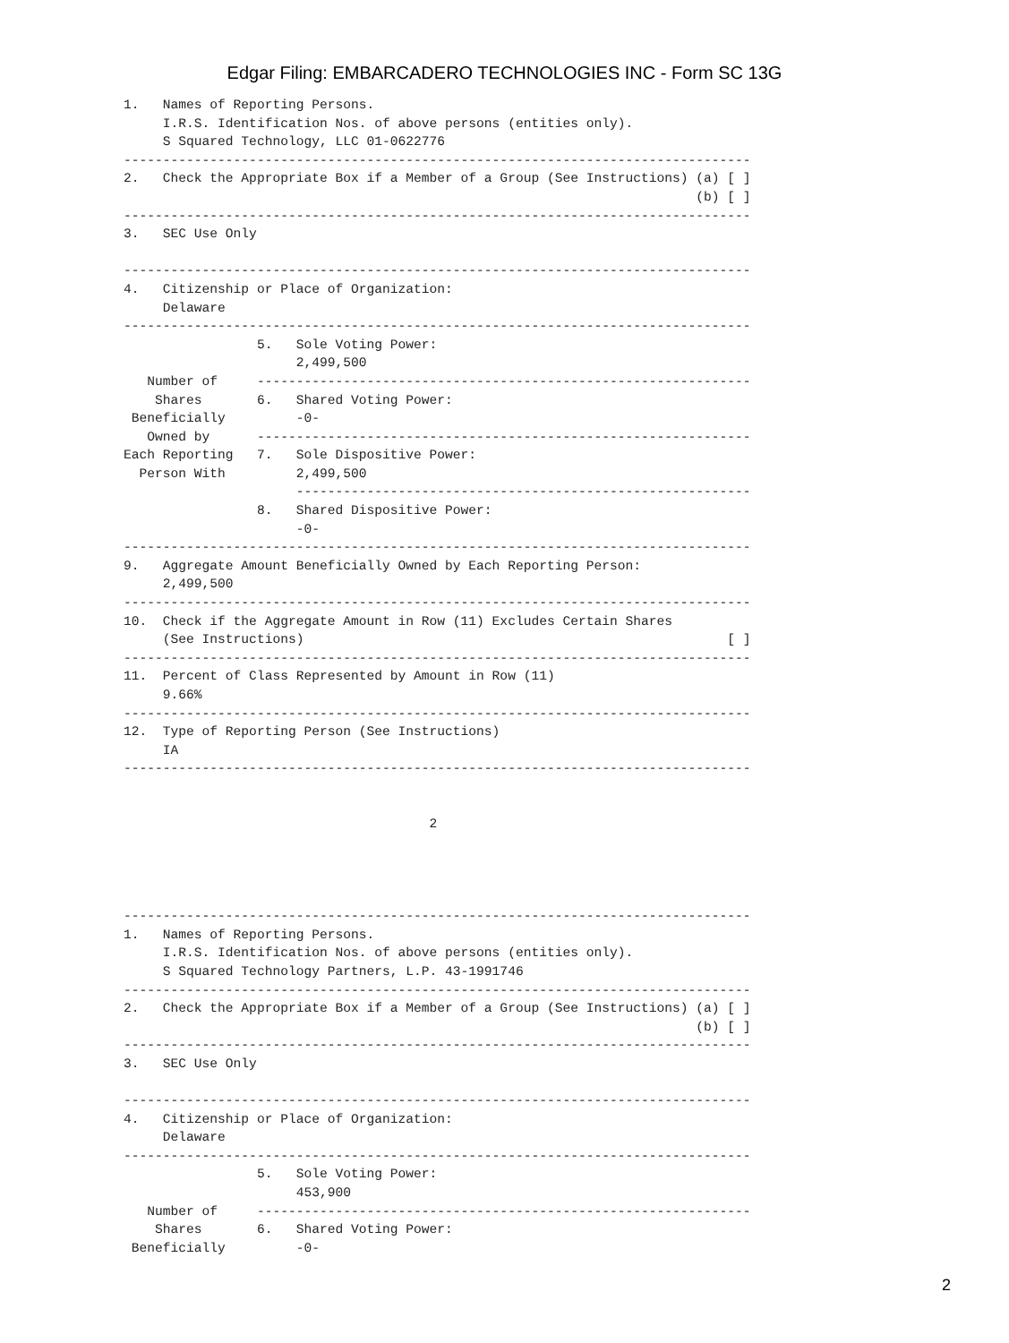Edgar Filing: EMBARCADERO TECHNOLOGIES INC - Form SC 13G
1.   Names of Reporting Persons.
     I.R.S. Identification Nos. of above persons (entities only).
     S Squared Technology, LLC 01-0622776
--------------------------------------------------------------------------------
2.   Check the Appropriate Box if a Member of a Group (See Instructions) (a) [ ]
                                                                         (b) [ ]
--------------------------------------------------------------------------------
3.   SEC Use Only

--------------------------------------------------------------------------------
4.   Citizenship or Place of Organization:
     Delaware
--------------------------------------------------------------------------------
                 5.   Sole Voting Power:
                      2,499,500
   Number of     ---------------------------------------------------------------
    Shares       6.   Shared Voting Power:
 Beneficially         -0-
   Owned by      ---------------------------------------------------------------
Each Reporting   7.   Sole Dispositive Power:
  Person With         2,499,500
                      ----------------------------------------------------------
                 8.   Shared Dispositive Power:
                      -0-
--------------------------------------------------------------------------------
9.   Aggregate Amount Beneficially Owned by Each Reporting Person:
     2,499,500
--------------------------------------------------------------------------------
10.  Check if the Aggregate Amount in Row (11) Excludes Certain Shares
     (See Instructions)                                                      [ ]
--------------------------------------------------------------------------------
11.  Percent of Class Represented by Amount in Row (11)
     9.66%
--------------------------------------------------------------------------------
12.  Type of Reporting Person (See Instructions)
     IA
--------------------------------------------------------------------------------


                                       2




--------------------------------------------------------------------------------
1.   Names of Reporting Persons.
     I.R.S. Identification Nos. of above persons (entities only).
     S Squared Technology Partners, L.P. 43-1991746
--------------------------------------------------------------------------------
2.   Check the Appropriate Box if a Member of a Group (See Instructions) (a) [ ]
                                                                         (b) [ ]
--------------------------------------------------------------------------------
3.   SEC Use Only

--------------------------------------------------------------------------------
4.   Citizenship or Place of Organization:
     Delaware
--------------------------------------------------------------------------------
                 5.   Sole Voting Power:
                      453,900
   Number of     ---------------------------------------------------------------
    Shares       6.   Shared Voting Power:
 Beneficially         -0-
2